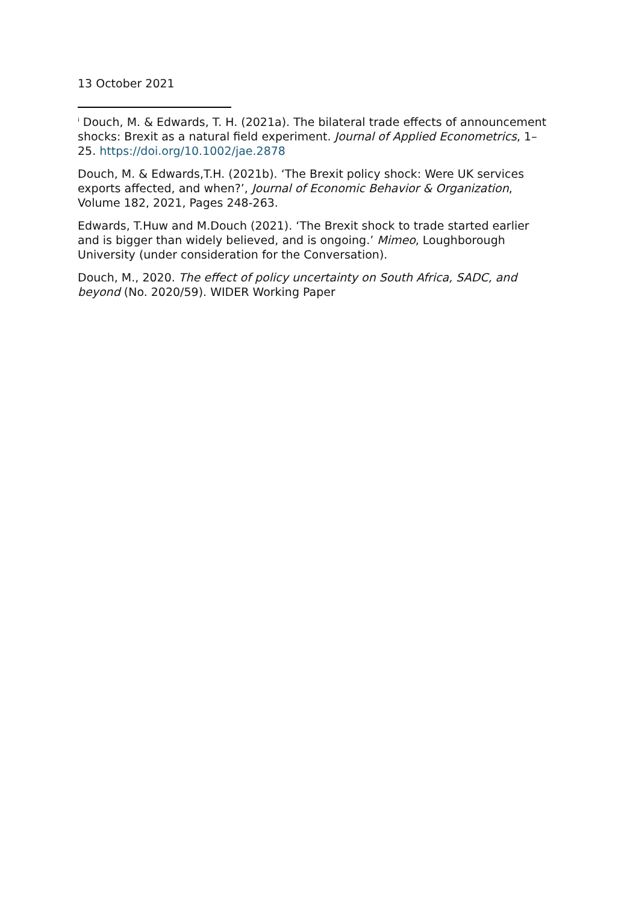13 October 2021
<sup>i</sup> Douch, M. & Edwards, T. H. (2021a). The bilateral trade effects of announcement shocks: Brexit as a natural field experiment. Journal of Applied Econometrics, 1– 25. https://doi.org/10.1002/jae.2878
Douch, M. & Edwards,T.H. (2021b). ‘The Brexit policy shock: Were UK services exports affected, and when?’, Journal of Economic Behavior & Organization, Volume 182, 2021, Pages 248-263.
Edwards, T.Huw and M.Douch (2021). ‘The Brexit shock to trade started earlier and is bigger than widely believed, and is ongoing.’ Mimeo, Loughborough University (under consideration for the Conversation).
Douch, M., 2020. The effect of policy uncertainty on South Africa, SADC, and beyond (No. 2020/59). WIDER Working Paper